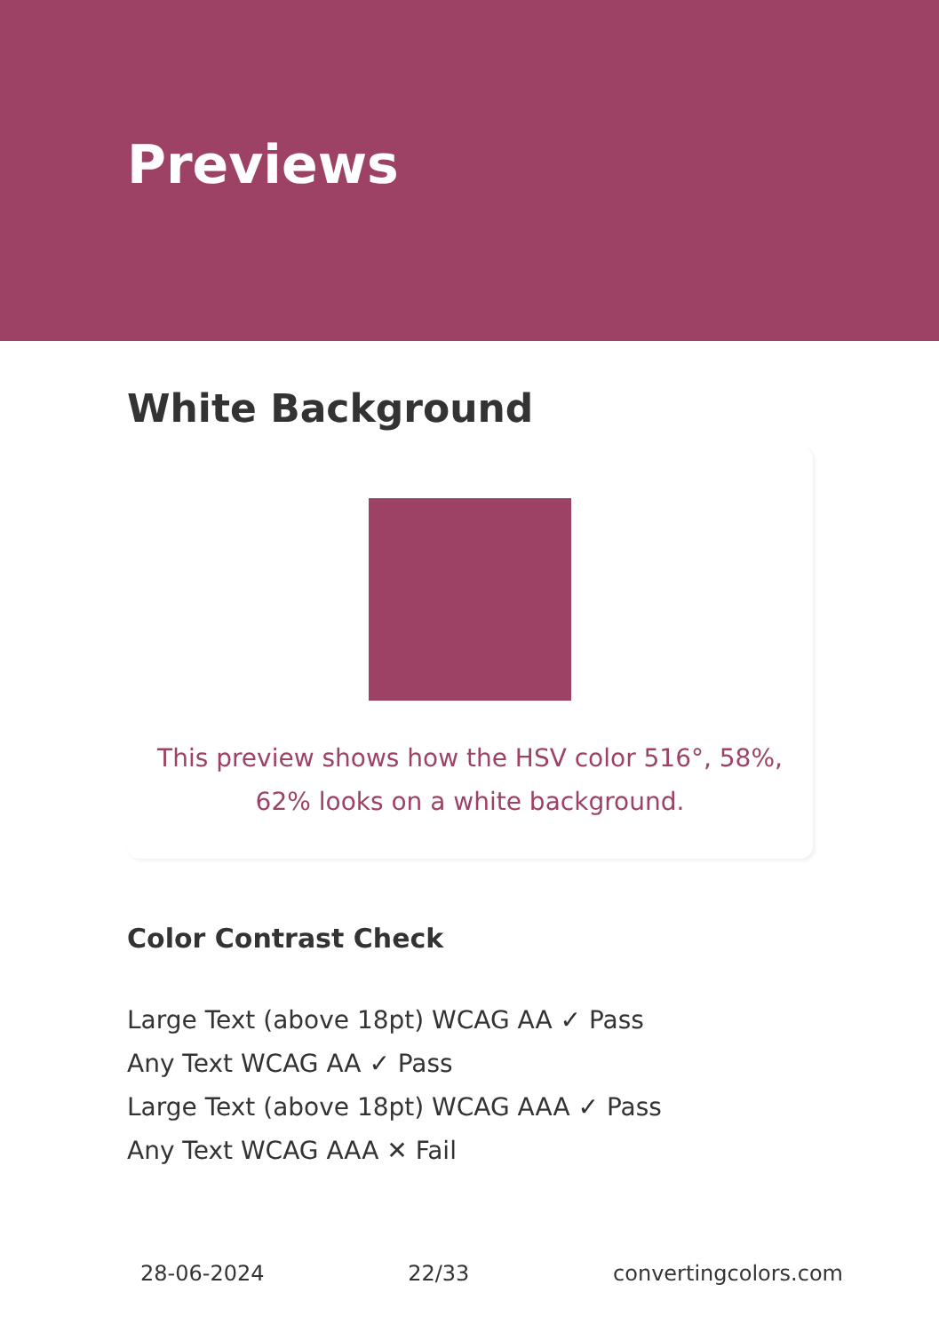Previews
White Background
This preview shows how the HSV color 516°, 58%, 62% looks on a white background.
Color Contrast Check
Large Text (above 18pt) WCAG AA ✓ Pass
Any Text WCAG AA ✓ Pass
Large Text (above 18pt) WCAG AAA ✓ Pass
Any Text WCAG AAA ✕ Fail
28-06-2024 22/33 convertingcolors.com